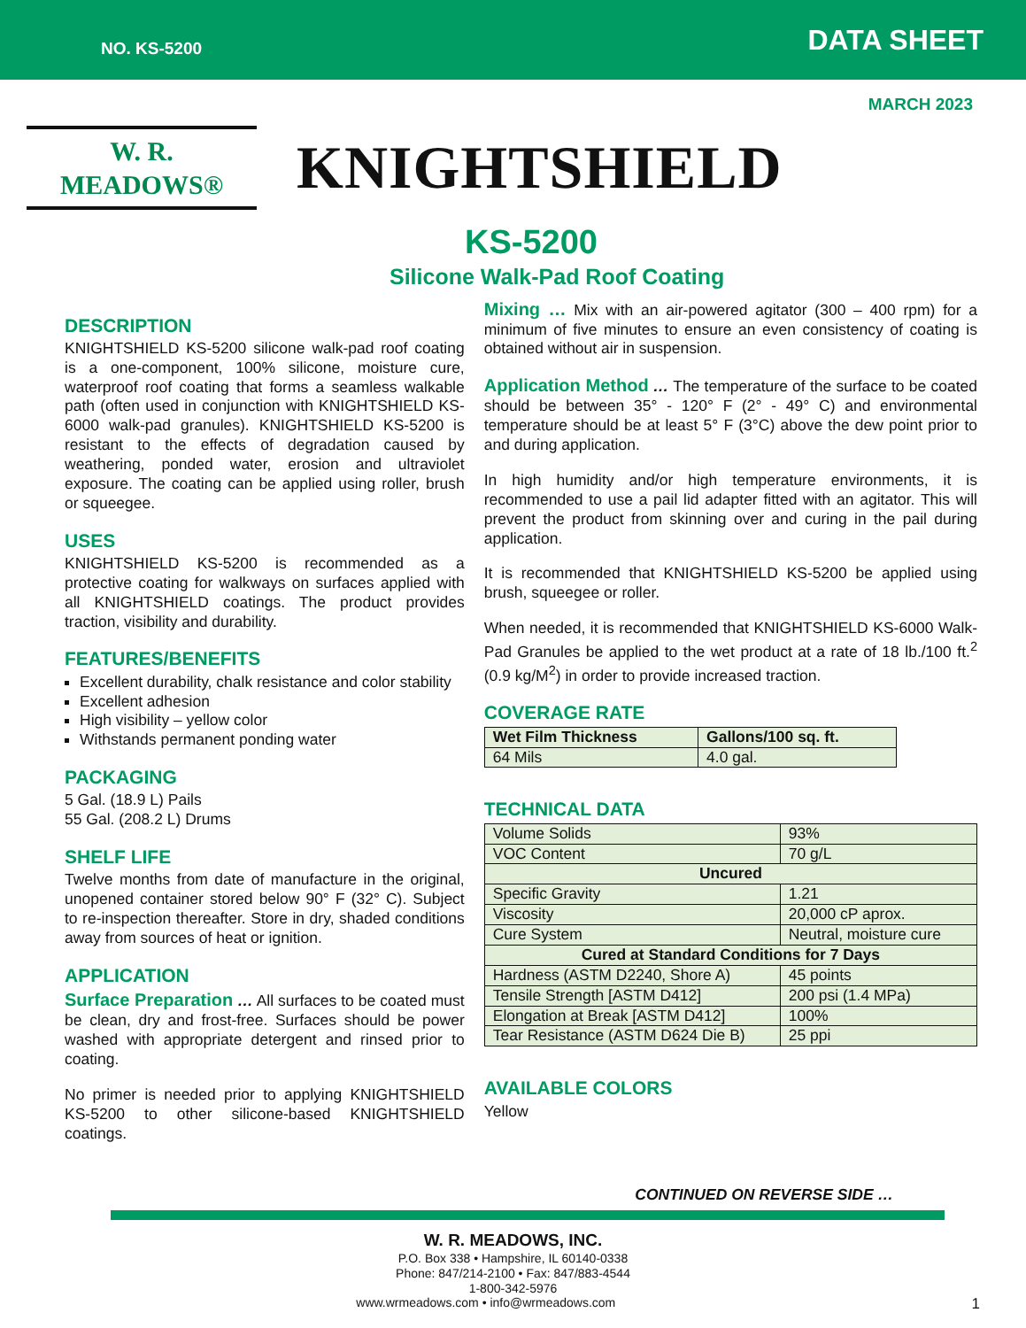NO. KS-5200 DATA SHEET
MARCH 2023
W. R. MEADOWS®
KNIGHTSHIELD
KS-5200
Silicone Walk-Pad Roof Coating
DESCRIPTION
KNIGHTSHIELD KS-5200 silicone walk-pad roof coating is a one-component, 100% silicone, moisture cure, waterproof roof coating that forms a seamless walkable path (often used in conjunction with KNIGHTSHIELD KS-6000 walk-pad granules). KNIGHTSHIELD KS-5200 is resistant to the effects of degradation caused by weathering, ponded water, erosion and ultraviolet exposure. The coating can be applied using roller, brush or squeegee.
USES
KNIGHTSHIELD KS-5200 is recommended as a protective coating for walkways on surfaces applied with all KNIGHTSHIELD coatings. The product provides traction, visibility and durability.
FEATURES/BENEFITS
Excellent durability, chalk resistance and color stability
Excellent adhesion
High visibility – yellow color
Withstands permanent ponding water
PACKAGING
5 Gal. (18.9 L) Pails
55 Gal. (208.2 L) Drums
SHELF LIFE
Twelve months from date of manufacture in the original, unopened container stored below 90° F (32° C). Subject to re-inspection thereafter. Store in dry, shaded conditions away from sources of heat or ignition.
APPLICATION
Surface Preparation … All surfaces to be coated must be clean, dry and frost-free. Surfaces should be power washed with appropriate detergent and rinsed prior to coating.
No primer is needed prior to applying KNIGHTSHIELD KS-5200 to other silicone-based KNIGHTSHIELD coatings.
Mixing … Mix with an air-powered agitator (300 – 400 rpm) for a minimum of five minutes to ensure an even consistency of coating is obtained without air in suspension.
Application Method … The temperature of the surface to be coated should be between 35° - 120° F (2° - 49° C) and environmental temperature should be at least 5° F (3°C) above the dew point prior to and during application.
In high humidity and/or high temperature environments, it is recommended to use a pail lid adapter fitted with an agitator. This will prevent the product from skinning over and curing in the pail during application.
It is recommended that KNIGHTSHIELD KS-5200 be applied using brush, squeegee or roller.
When needed, it is recommended that KNIGHTSHIELD KS-6000 Walk-Pad Granules be applied to the wet product at a rate of 18 lb./100 ft.<sup>2</sup> (0.9 kg/M<sup>2</sup>) in order to provide increased traction.
COVERAGE RATE
| Wet Film Thickness | Gallons/100 sq. ft. |
| --- | --- |
| 64 Mils | 4.0 gal. |
TECHNICAL DATA
| Volume Solids | 93% |
| VOC Content | 70 g/L |
| Uncured | |
| Specific Gravity | 1.21 |
| Viscosity | 20,000 cP aprox. |
| Cure System | Neutral, moisture cure |
| Cured at Standard Conditions for 7 Days | |
| Hardness (ASTM D2240, Shore A) | 45 points |
| Tensile Strength [ASTM D412] | 200 psi (1.4 MPa) |
| Elongation at Break [ASTM D412] | 100% |
| Tear Resistance (ASTM D624 Die B) | 25 ppi |
AVAILABLE COLORS
Yellow
CONTINUED ON REVERSE SIDE …
W. R. MEADOWS, INC.
P.O. Box 338 • Hampshire, IL 60140-0338
Phone: 847/214-2100 • Fax: 847/883-4544
1-800-342-5976
www.wrmeadows.com • info@wrmeadows.com 1